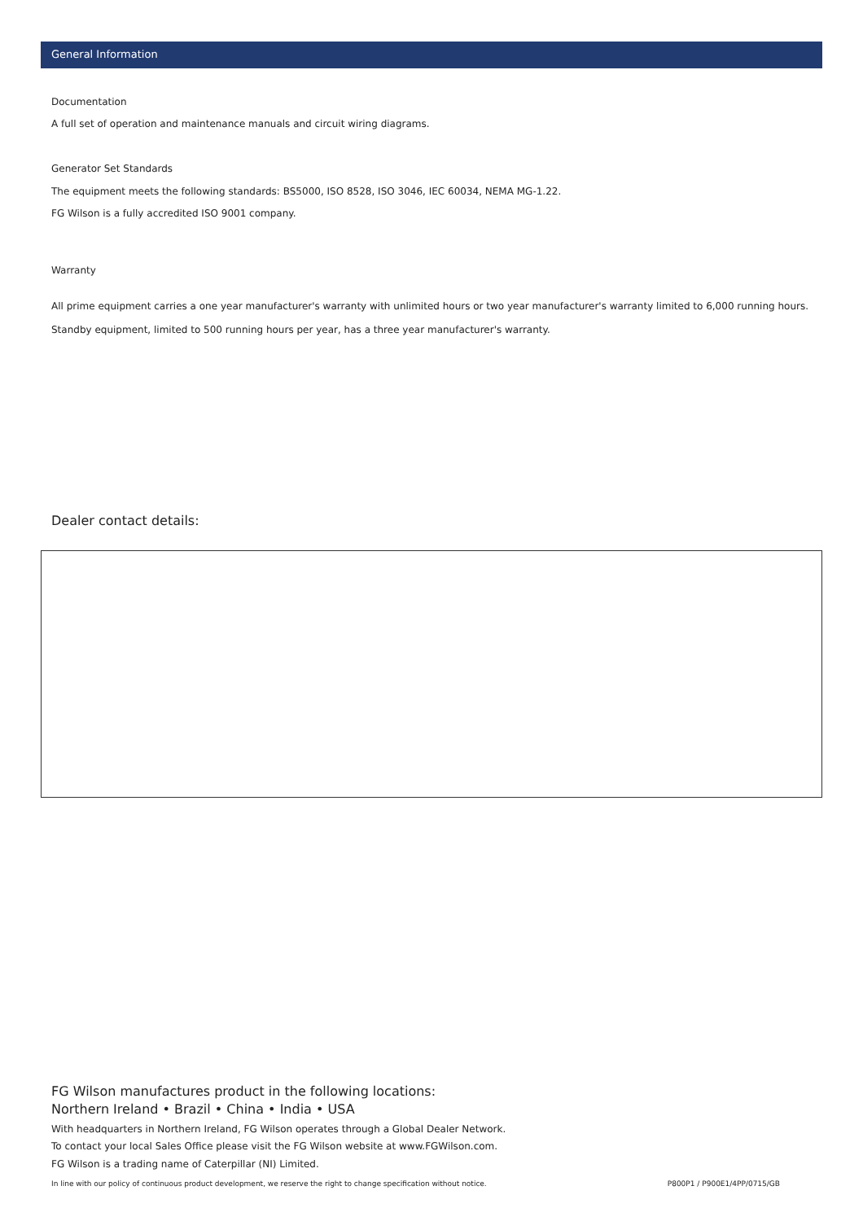General Information
Documentation
A full set of operation and maintenance manuals and circuit wiring diagrams.
Generator Set Standards
The equipment meets the following standards: BS5000, ISO 8528, ISO 3046, IEC 60034, NEMA MG-1.22.
FG Wilson is a fully accredited ISO 9001 company.
Warranty
All prime equipment carries a one year manufacturer's warranty with unlimited hours or two year manufacturer's warranty limited to 6,000 running hours. Standby equipment, limited to 500 running hours per year, has a three year manufacturer's warranty.
Dealer contact details:
FG Wilson manufactures product in the following locations:
Northern Ireland • Brazil • China • India • USA
With headquarters in Northern Ireland, FG Wilson operates through a Global Dealer Network.
To contact your local Sales Office please visit the FG Wilson website at www.FGWilson.com.
FG Wilson is a trading name of Caterpillar (NI) Limited.
In line with our policy of continuous product development, we reserve the right to change specification without notice. P800P1 / P900E1/4PP/0715/GB